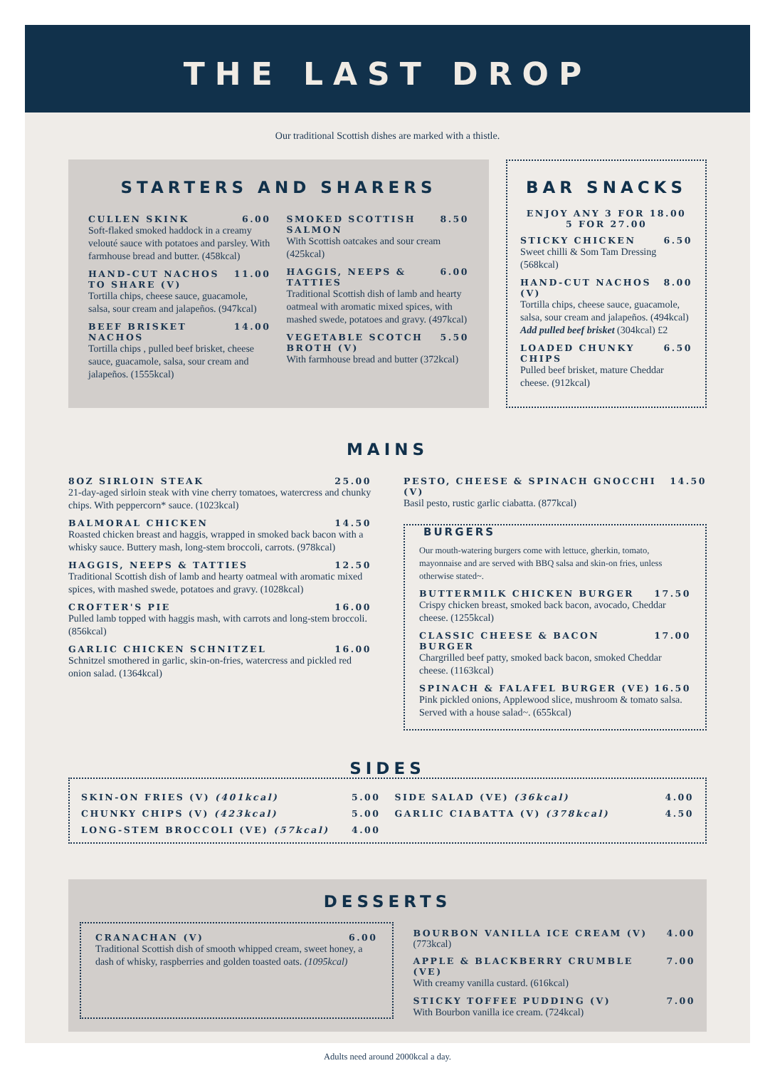THE LAST DROP
Our traditional Scottish dishes are marked with a thistle.
STARTERS AND SHARERS
CULLEN SKINK 6.00
Soft-flaked smoked haddock in a creamy velouté sauce with potatoes and parsley. With farmhouse bread and butter. (458kcal)
HAND-CUT NACHOS TO SHARE (V) 11.00
Tortilla chips, cheese sauce, guacamole, salsa, sour cream and jalapeños. (947kcal)
BEEF BRISKET NACHOS 14.00
Tortilla chips , pulled beef brisket, cheese sauce, guacamole, salsa, sour cream and jalapeños. (1555kcal)
SMOKED SCOTTISH SALMON 8.50
With Scottish oatcakes and sour cream (425kcal)
HAGGIS, NEEPS & TATTIES 6.00
Traditional Scottish dish of lamb and hearty oatmeal with aromatic mixed spices, with mashed swede, potatoes and gravy. (497kcal)
VEGETABLE SCOTCH BROTH (V) 5.50
With farmhouse bread and butter (372kcal)
BAR SNACKS
ENJOY ANY 3 FOR 18.00
5 FOR 27.00
STICKY CHICKEN 6.50
Sweet chilli & Som Tam Dressing (568kcal)
HAND-CUT NACHOS (V) 8.00
Tortilla chips, cheese sauce, guacamole, salsa, sour cream and jalapeños. (494kcal)
Add pulled beef brisket (304kcal) £2
LOADED CHUNKY CHIPS 6.50
Pulled beef brisket, mature Cheddar cheese. (912kcal)
MAINS
8OZ SIRLOIN STEAK 25.00
21-day-aged sirloin steak with vine cherry tomatoes, watercress and chunky chips. With peppercorn* sauce. (1023kcal)
BALMORAL CHICKEN 14.50
Roasted chicken breast and haggis, wrapped in smoked back bacon with a whisky sauce. Buttery mash, long-stem broccoli, carrots. (978kcal)
HAGGIS, NEEPS & TATTIES 12.50
Traditional Scottish dish of lamb and hearty oatmeal with aromatic mixed spices, with mashed swede, potatoes and gravy. (1028kcal)
CROFTER'S PIE 16.00
Pulled lamb topped with haggis mash, with carrots and long-stem broccoli. (856kcal)
GARLIC CHICKEN SCHNITZEL 16.00
Schnitzel smothered in garlic, skin-on-fries, watercress and pickled red onion salad. (1364kcal)
PESTO, CHEESE & SPINACH GNOCCHI (V) 14.50
Basil pesto, rustic garlic ciabatta. (877kcal)
BURGERS
Our mouth-watering burgers come with lettuce, gherkin, tomato, mayonnaise and are served with BBQ salsa and skin-on fries, unless otherwise stated~.
BUTTERMILK CHICKEN BURGER 17.50
Crispy chicken breast, smoked back bacon, avocado, Cheddar cheese. (1255kcal)
CLASSIC CHEESE & BACON BURGER 17.00
Chargrilled beef patty, smoked back bacon, smoked Cheddar cheese. (1163kcal)
SPINACH & FALAFEL BURGER (VE) 16.50
Pink pickled onions, Applewood slice, mushroom & tomato salsa. Served with a house salad~. (655kcal)
SIDES
SKIN-ON FRIES (V) (401kcal) 5.00
CHUNKY CHIPS (V) (423kcal) 5.00
LONG-STEM BROCCOLI (VE) (57kcal) 4.00
SIDE SALAD (VE) (36kcal) 4.00
GARLIC CIABATTA (V) (378kcal) 4.50
DESSERTS
CRANACHAN (V) 6.00
Traditional Scottish dish of smooth whipped cream, sweet honey, a dash of whisky, raspberries and golden toasted oats. (1095kcal)
BOURBON VANILLA ICE CREAM (V) (773kcal) 4.00
APPLE & BLACKBERRY CRUMBLE (VE) 7.00
With creamy vanilla custard. (616kcal)
STICKY TOFFEE PUDDING (V) 7.00
With Bourbon vanilla ice cream. (724kcal)
Adults need around 2000kcal a day.